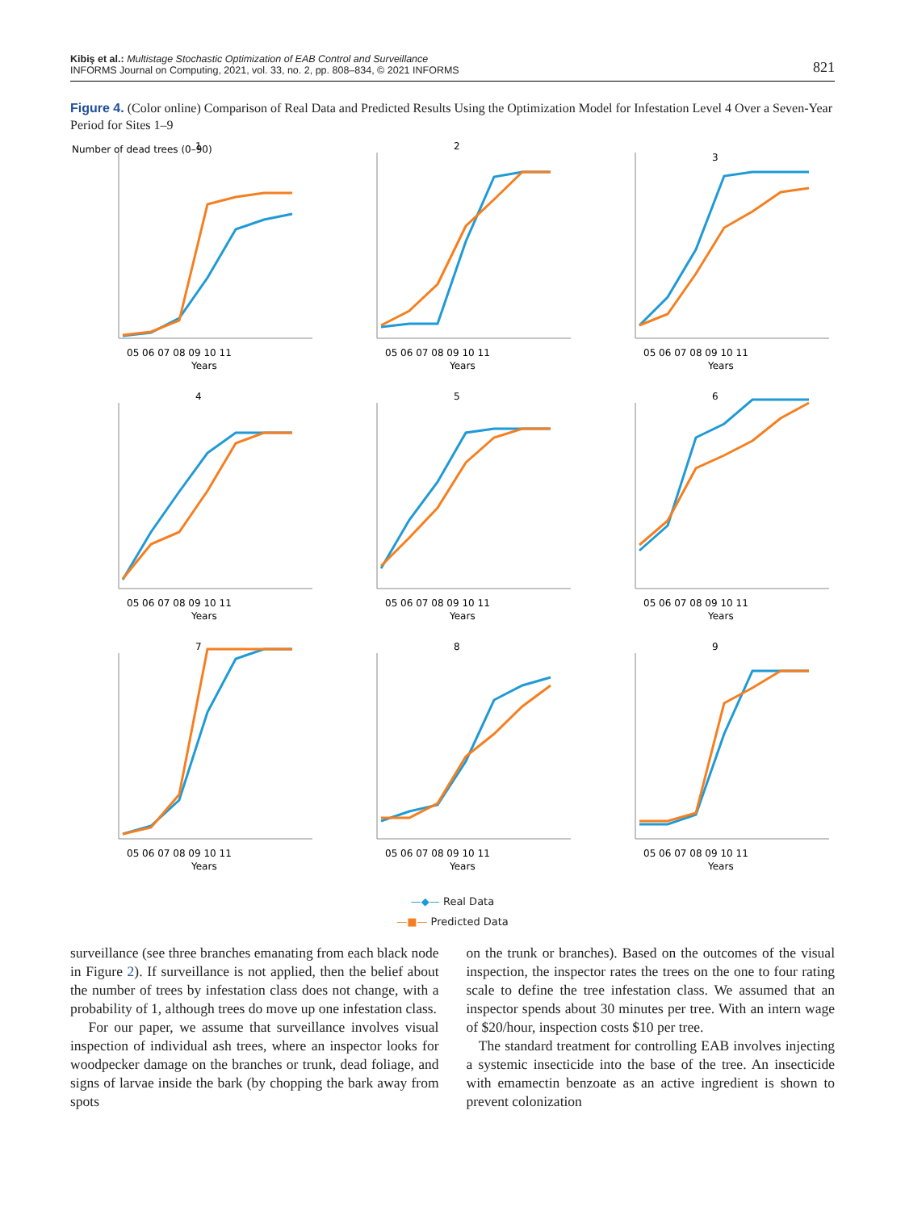Kibiş et al.: Multistage Stochastic Optimization of EAB Control and Surveillance
INFORMS Journal on Computing, 2021, vol. 33, no. 2, pp. 808–834, © 2021 INFORMS
821
Figure 4. (Color online) Comparison of Real Data and Predicted Results Using the Optimization Model for Infestation Level 4 Over a Seven-Year Period for Sites 1–9
1
Number of dead trees (0–90)
05 06 07 08 09 10 11
Years
2
05 06 07 08 09 10 11
Years
3
05 06 07 08 09 10 11
Years
4
05 06 07 08 09 10 11
Years
5
05 06 07 08 09 10 11
Years
6
05 06 07 08 09 10 11
Years
7
05 06 07 08 09 10 11
Years
8
05 06 07 08 09 10 11
Years
9
05 06 07 08 09 10 11
Years
—◆— Real Data
—■— Predicted Data
surveillance (see three branches emanating from each black node in Figure 2). If surveillance is not applied, then the belief about the number of trees by infestation class does not change, with a probability of 1, although trees do move up one infestation class.
For our paper, we assume that surveillance involves visual inspection of individual ash trees, where an inspector looks for woodpecker damage on the branches or trunk, dead foliage, and signs of larvae inside the bark (by chopping the bark away from spots
on the trunk or branches). Based on the outcomes of the visual inspection, the inspector rates the trees on the one to four rating scale to define the tree infestation class. We assumed that an inspector spends about 30 minutes per tree. With an intern wage of $20/hour, inspection costs $10 per tree.
The standard treatment for controlling EAB involves injecting a systemic insecticide into the base of the tree. An insecticide with emamectin benzoate as an active ingredient is shown to prevent colonization